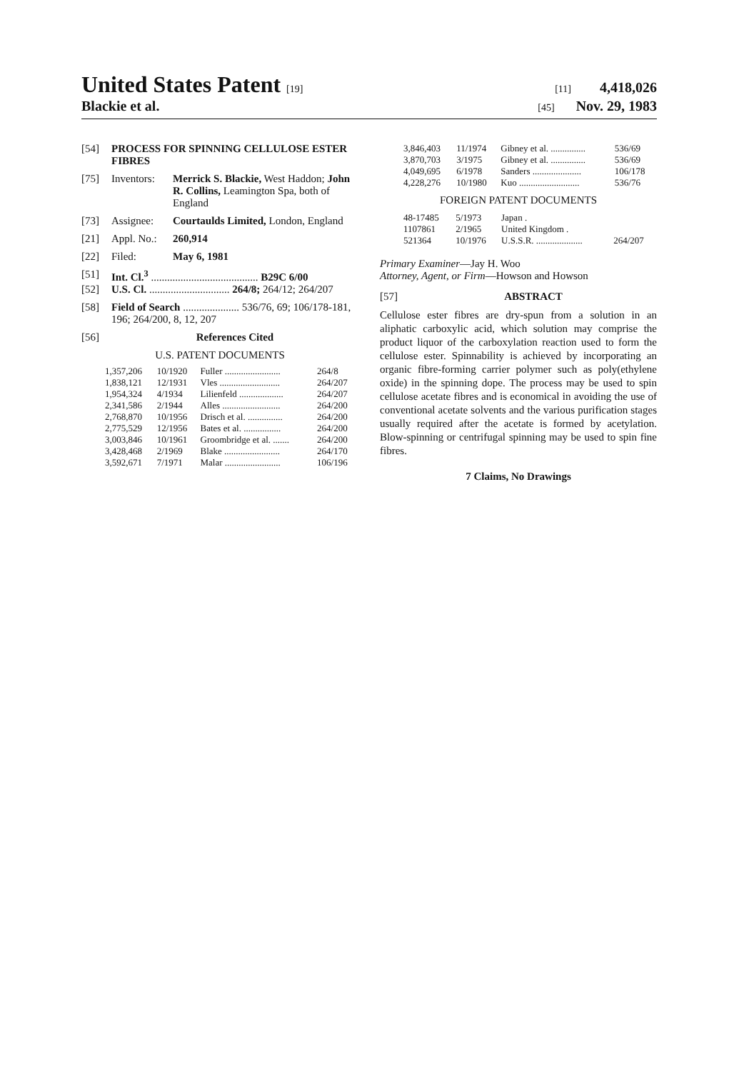United States Patent [19] [11] 4,418,026
Blackie et al. [45] Nov. 29, 1983
[54] PROCESS FOR SPINNING CELLULOSE ESTER FIBRES
[75] Inventors: Merrick S. Blackie, West Haddon; John R. Collins, Leamington Spa, both of England
[73] Assignee: Courtaulds Limited, London, England
[21] Appl. No.: 260,914
[22] Filed: May 6, 1981
[51] Int. Cl.<sup>3</sup> ........................................ B29C 6/00
[52] U.S. Cl. .............................. 264/8; 264/12; 264/207
[58] Field of Search ..................... 536/76, 69; 106/178-181, 196; 264/200, 8, 12, 207
[56] References Cited
U.S. PATENT DOCUMENTS
| 1,357,206 | 10/1920 | Fuller ........................ | 264/8 |
| 1,838,121 | 12/1931 | Vles .......................... | 264/207 |
| 1,954,324 | 4/1934 | Lilienfeld ................... | 264/207 |
| 2,341,586 | 2/1944 | Alles ......................... | 264/200 |
| 2,768,870 | 10/1956 | Drisch et al. ............... | 264/200 |
| 2,775,529 | 12/1956 | Bates et al. ................ | 264/200 |
| 3,003,846 | 10/1961 | Groombridge et al. ....... | 264/200 |
| 3,428,468 | 2/1969 | Blake ........................ | 264/170 |
| 3,592,671 | 7/1971 | Malar ........................ | 106/196 |
| 3,846,403 | 11/1974 | Gibney et al. ............... | 536/69 |
| 3,870,703 | 3/1975 | Gibney et al. ............... | 536/69 |
| 4,049,695 | 6/1978 | Sanders ..................... | 106/178 |
| 4,228,276 | 10/1980 | Kuo .......................... | 536/76 |
FOREIGN PATENT DOCUMENTS
| 48-17485 | 5/1973 | Japan . | |
| 1107861 | 2/1965 | United Kingdom . | |
| 521364 | 10/1976 | U.S.S.R. .................... | 264/207 |
Primary Examiner—Jay H. Woo
Attorney, Agent, or Firm—Howson and Howson
[57] ABSTRACT
Cellulose ester fibres are dry-spun from a solution in an aliphatic carboxylic acid, which solution may comprise the product liquor of the carboxylation reaction used to form the cellulose ester. Spinnability is achieved by incorporating an organic fibre-forming carrier polymer such as poly(ethylene oxide) in the spinning dope. The process may be used to spin cellulose acetate fibres and is economical in avoiding the use of conventional acetate solvents and the various purification stages usually required after the acetate is formed by acetylation. Blow-spinning or centrifugal spinning may be used to spin fine fibres.
7 Claims, No Drawings